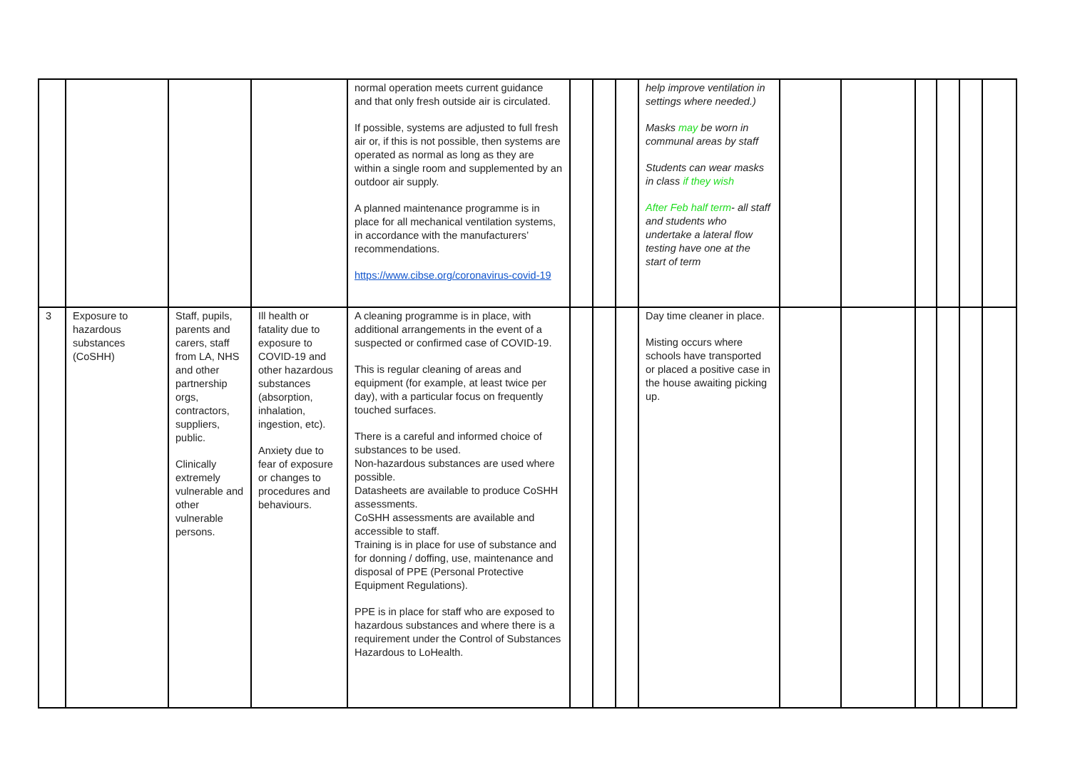| | | | | normal operation meets current guidance and that only fresh outside air is circulated. If possible, systems are adjusted to full fresh air or, if this is not possible, then systems are operated as normal as long as they are within a single room and supplemented by an outdoor air supply. A planned maintenance programme is in place for all mechanical ventilation systems, in accordance with the manufacturers’ recommendations. https://www.cibse.org/coronavirus-covid-19 | | | | help improve ventilation in settings where needed.) Masks may be worn in communal areas by staff Students can wear masks in class if they wish After Feb half term - all staff and students who undertake a lateral flow testing have one at the start of term | | | | | | |
| 3 | Exposure to hazardous substances (CoSHH) | Staff, pupils, parents and carers, staff from LA, NHS and other partnership orgs, contractors, suppliers, public. Clinically extremely vulnerable and other vulnerable persons. | Ill health or fatality due to exposure to COVID-19 and other hazardous substances (absorption, inhalation, ingestion, etc). Anxiety due to fear of exposure or changes to procedures and behaviours. | A cleaning programme is in place, with additional arrangements in the event of a suspected or confirmed case of COVID-19. This is regular cleaning of areas and equipment (for example, at least twice per day), with a particular focus on frequently touched surfaces. There is a careful and informed choice of substances to be used. Non-hazardous substances are used where possible. Datasheets are available to produce CoSHH assessments. CoSHH assessments are available and accessible to staff. Training is in place for use of substance and for donning / doffing, use, maintenance and disposal of PPE (Personal Protective Equipment Regulations). PPE is in place for staff who are exposed to hazardous substances and where there is a requirement under the Control of Substances Hazardous to LoHealth. | | | | Day time cleaner in place. Misting occurs where schools have transported or placed a positive case in the house awaiting picking up. | | | | | | |